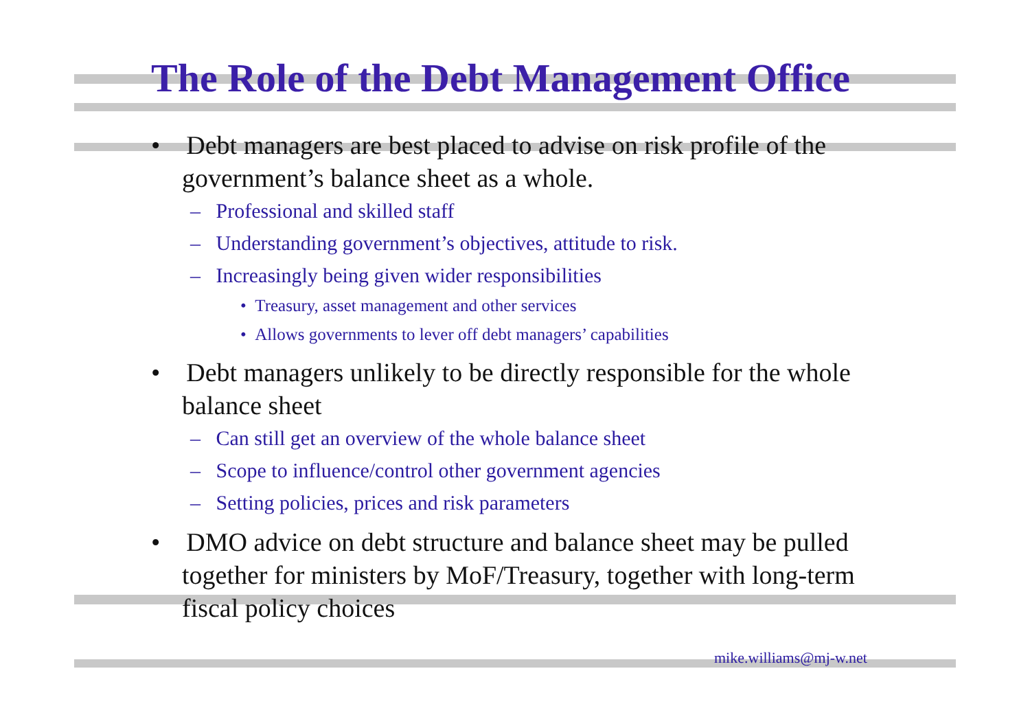The Role of the Debt Management Office
• Debt managers are best placed to advise on risk profile of the government’s balance sheet as a whole.
– Professional and skilled staff
– Understanding government’s objectives, attitude to risk.
– Increasingly being given wider responsibilities
• Treasury, asset management and other services
• Allows governments to lever off debt managers’ capabilities
• Debt managers unlikely to be directly responsible for the whole balance sheet
– Can still get an overview of the whole balance sheet
– Scope to influence/control other government agencies
– Setting policies, prices and risk parameters
• DMO advice on debt structure and balance sheet may be pulled together for ministers by MoF/Treasury, together with long-term fiscal policy choices
mike.williams@mj-w.net